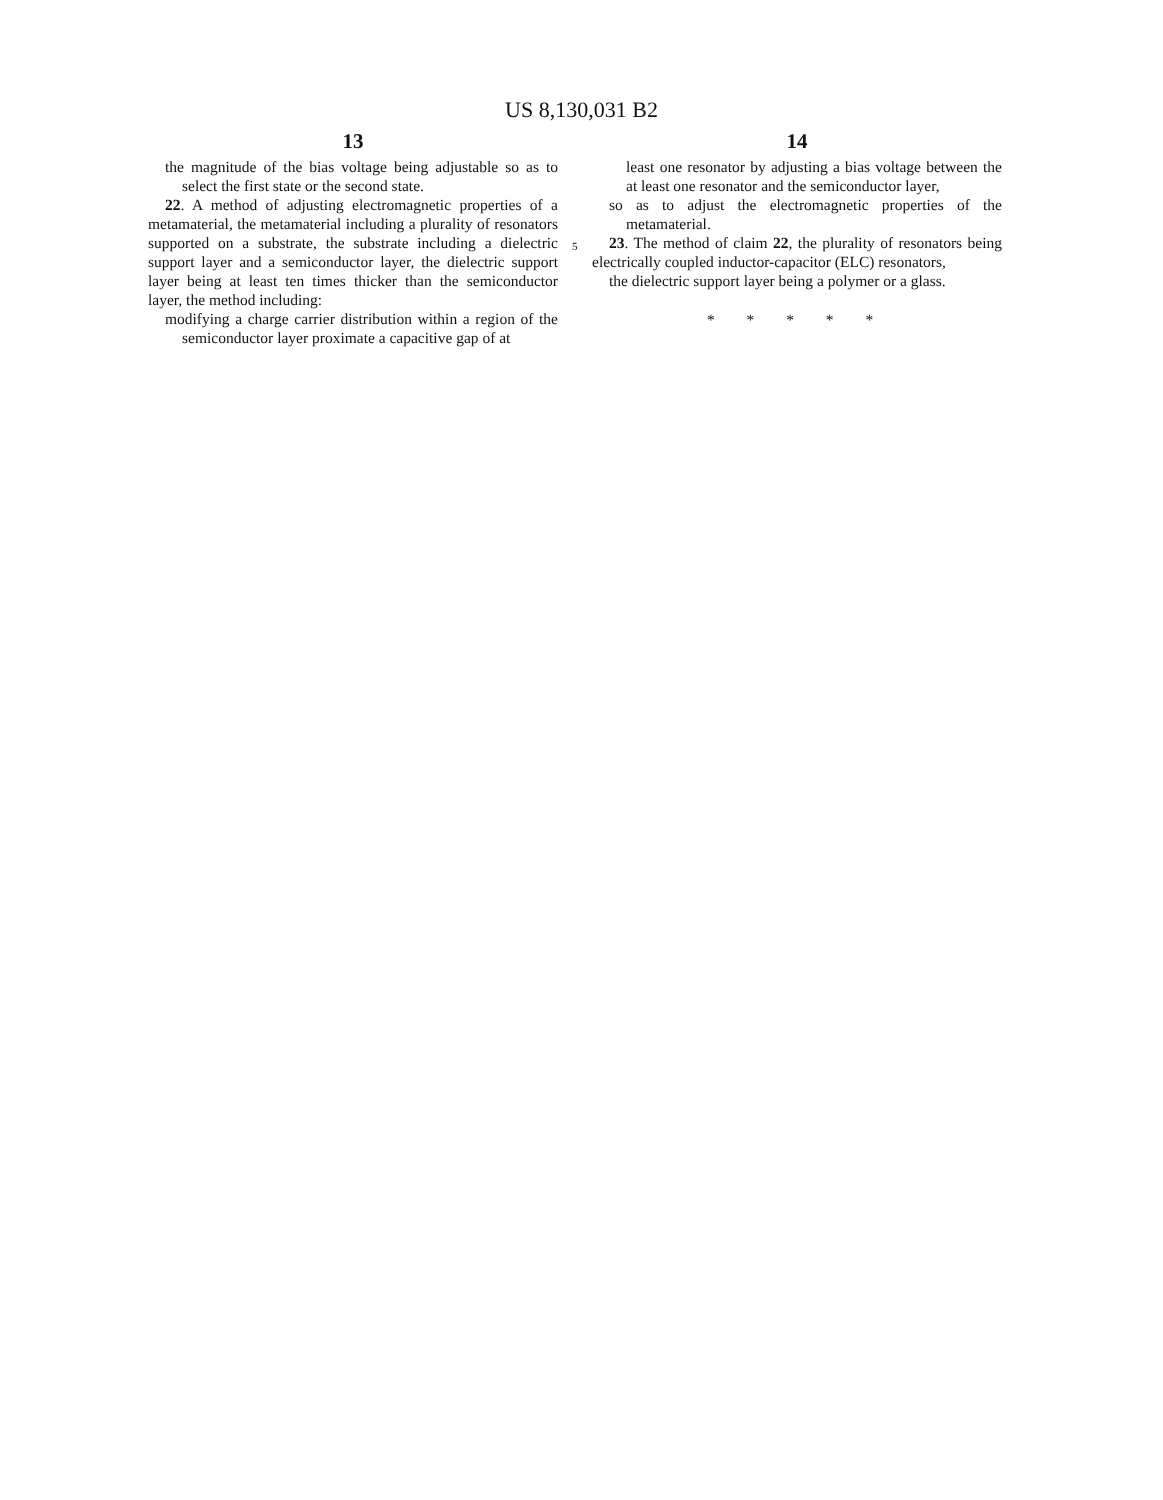US 8,130,031 B2
13
the magnitude of the bias voltage being adjustable so as to select the first state or the second state.
22. A method of adjusting electromagnetic properties of a metamaterial, the metamaterial including a plurality of resonators supported on a substrate, the substrate including a dielectric support layer and a semiconductor layer, the dielectric support layer being at least ten times thicker than the semiconductor layer, the method including:
modifying a charge carrier distribution within a region of the semiconductor layer proximate a capacitive gap of at
5
14
least one resonator by adjusting a bias voltage between the at least one resonator and the semiconductor layer,
so as to adjust the electromagnetic properties of the metamaterial.
23. The method of claim 22, the plurality of resonators being electrically coupled inductor-capacitor (ELC) resonators,
the dielectric support layer being a polymer or a glass.
* * * * *